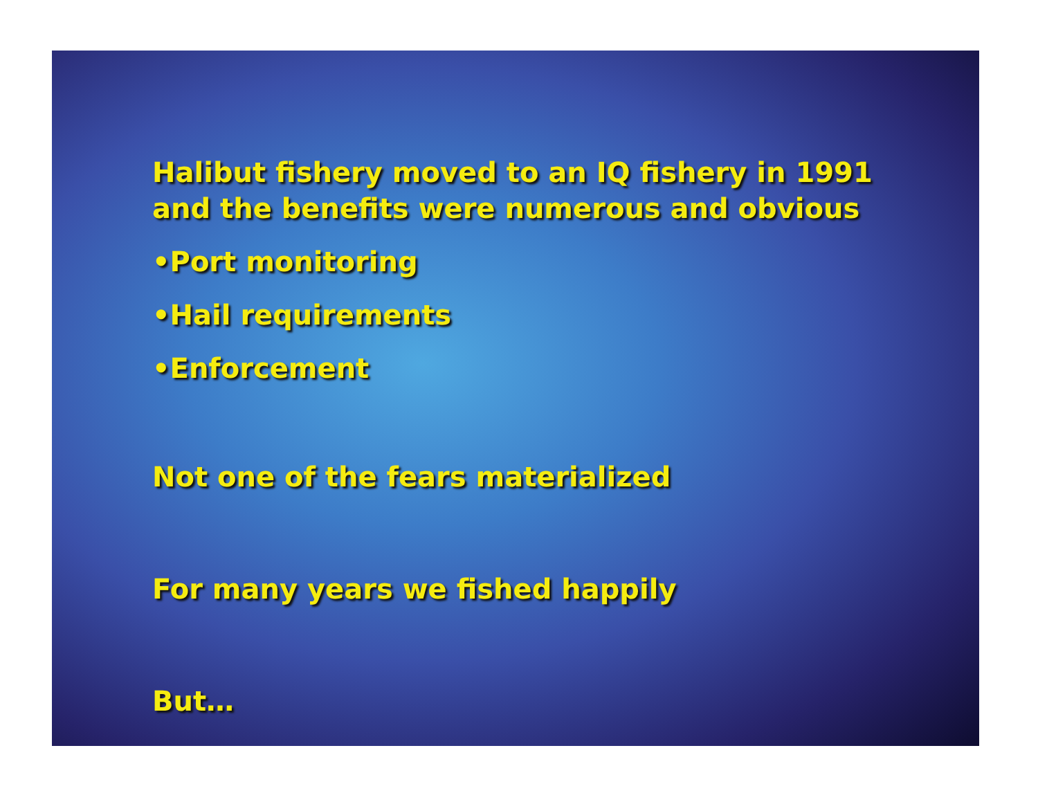Halibut fishery moved to an IQ fishery in 1991 and the benefits were numerous and obvious
•Port monitoring
•Hail requirements
•Enforcement
Not one of the fears materialized
For many years we fished happily
But…